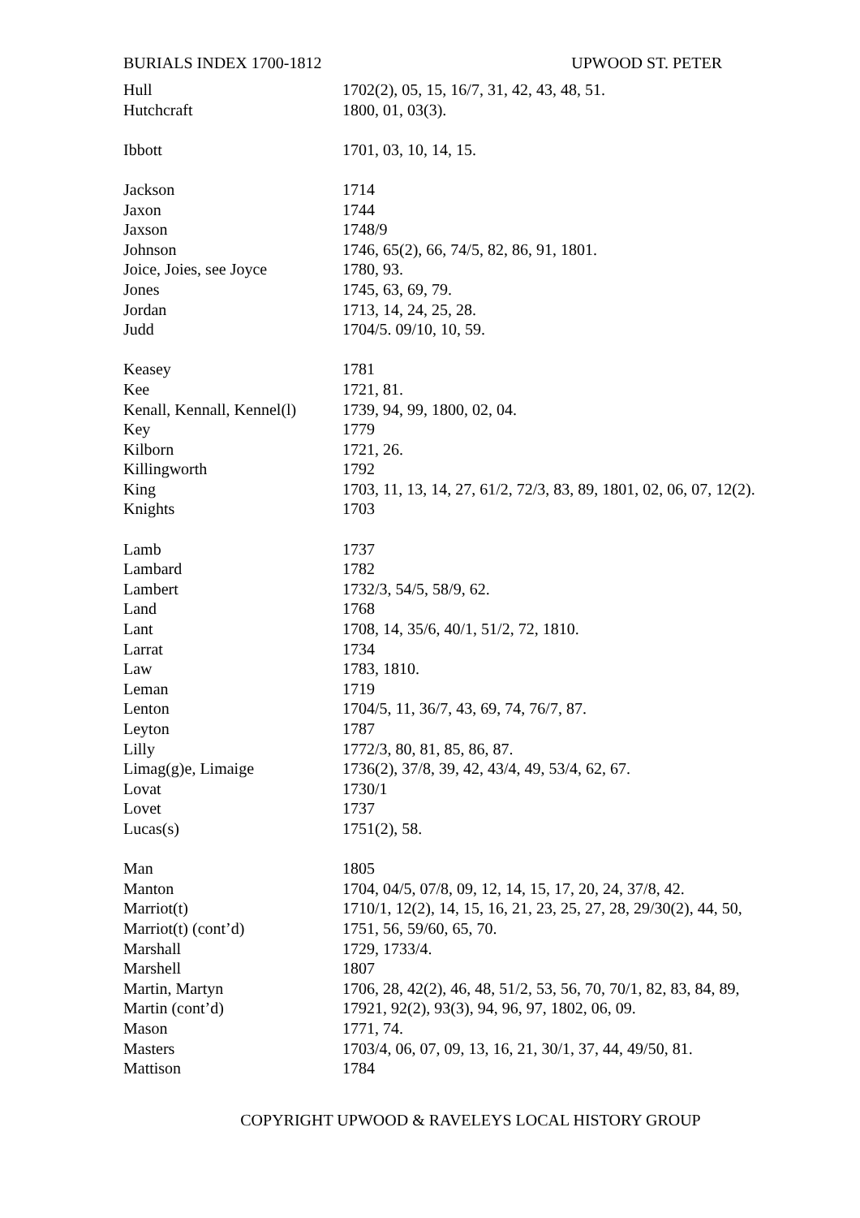BURIALS INDEX 1700-1812 UPWOOD ST. PETER
| Hull | 1702(2), 05, 15, 16/7, 31, 42, 43, 48, 51. |
| Hutchcraft | 1800, 01, 03(3). |
| Ibbott | 1701, 03, 10, 14, 15. |
| Jackson | 1714 |
| Jaxon | 1744 |
| Jaxson | 1748/9 |
| Johnson | 1746, 65(2), 66, 74/5, 82, 86, 91, 1801. |
| Joice, Joies, see Joyce | 1780, 93. |
| Jones | 1745, 63, 69, 79. |
| Jordan | 1713, 14, 24, 25, 28. |
| Judd | 1704/5. 09/10, 10, 59. |
| Keasey | 1781 |
| Kee | 1721, 81. |
| Kenall, Kennall, Kennel(l) | 1739, 94, 99, 1800, 02, 04. |
| Key | 1779 |
| Kilborn | 1721, 26. |
| Killingworth | 1792 |
| King | 1703, 11, 13, 14, 27, 61/2, 72/3, 83, 89, 1801, 02, 06, 07, 12(2). |
| Knights | 1703 |
| Lamb | 1737 |
| Lambard | 1782 |
| Lambert | 1732/3, 54/5, 58/9, 62. |
| Land | 1768 |
| Lant | 1708, 14, 35/6, 40/1, 51/2, 72, 1810. |
| Larrat | 1734 |
| Law | 1783, 1810. |
| Leman | 1719 |
| Lenton | 1704/5, 11, 36/7, 43, 69, 74, 76/7, 87. |
| Leyton | 1787 |
| Lilly | 1772/3, 80, 81, 85, 86, 87. |
| Limag(g)e, Limaige | 1736(2), 37/8, 39, 42, 43/4, 49, 53/4, 62, 67. |
| Lovat | 1730/1 |
| Lovet | 1737 |
| Lucas(s) | 1751(2), 58. |
| Man | 1805 |
| Manton | 1704, 04/5, 07/8, 09, 12, 14, 15, 17, 20, 24, 37/8, 42. |
| Marriot(t) | 1710/1, 12(2), 14, 15, 16, 21, 23, 25, 27, 28, 29/30(2), 44, 50, |
| Marriot(t) (cont’d) | 1751, 56, 59/60, 65, 70. |
| Marshall | 1729, 1733/4. |
| Marshell | 1807 |
| Martin, Martyn | 1706, 28, 42(2), 46, 48, 51/2, 53, 56, 70, 70/1, 82, 83, 84, 89, |
| Martin (cont’d) | 17921, 92(2), 93(3), 94, 96, 97, 1802, 06, 09. |
| Mason | 1771, 74. |
| Masters | 1703/4, 06, 07, 09, 13, 16, 21, 30/1, 37, 44, 49/50, 81. |
| Mattison | 1784 |
COPYRIGHT UPWOOD & RAVELEYS LOCAL HISTORY GROUP